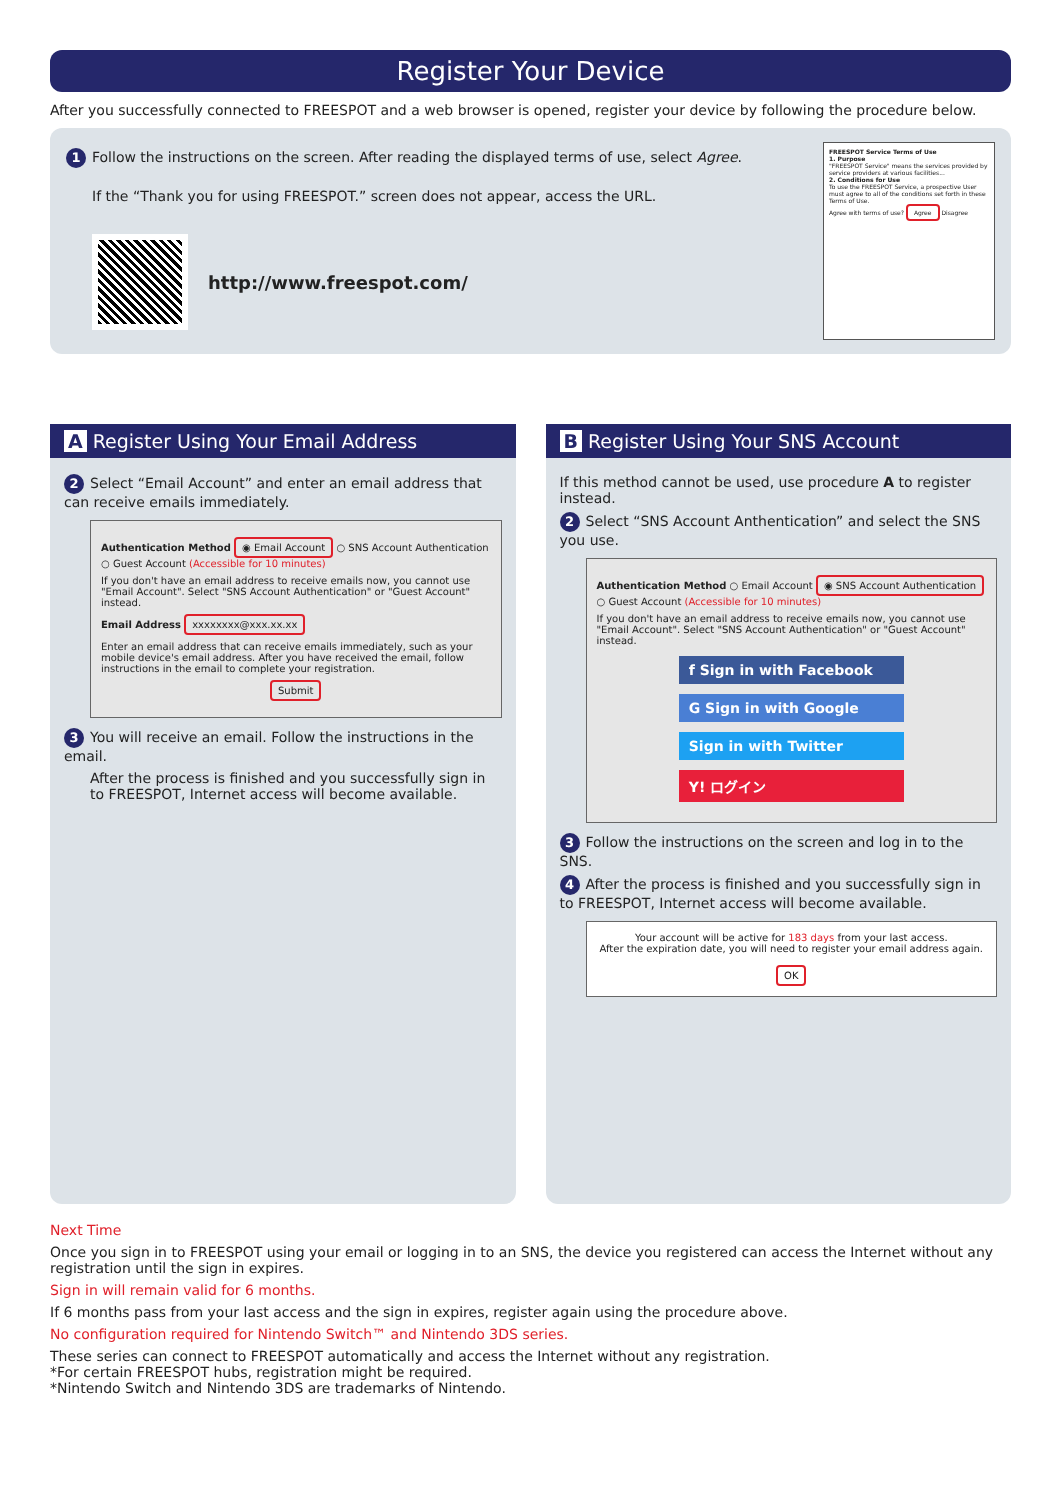Register Your Device
After you successfully connected to FREESPOT and a web browser is opened, register your device by following the procedure below.
1 Follow the instructions on the screen. After reading the displayed terms of use, select Agree.
If the “Thank you for using FREESPOT.” screen does not appear, access the URL.
http://www.freespot.com/
FREESPOT Service Terms of Use
1. Purpose
"FREESPOT Service" means the services provided by service providers at various facilities...
2. Conditions for Use
To use the FREESPOT Service, a prospective User must agree to all of the conditions set forth in these Terms of Use.
Agree with terms of use? Agree Disagree
A Register Using Your Email Address
2 Select “Email Account” and enter an email address that can receive emails immediately.
Authentication Method ◉ Email Account ○ SNS Account Authentication ○ Guest Account (Accessible for 10 minutes)
If you don't have an email address to receive emails now, you cannot use "Email Account". Select "SNS Account Authentication" or "Guest Account" instead.
Email Address xxxxxxxx@xxx.xx.xx
Enter an email address that can receive emails immediately, such as your mobile device's email address. After you have received the email, follow instructions in the email to complete your registration.
Submit
3 You will receive an email. Follow the instructions in the email.
After the process is finished and you successfully sign in to FREESPOT, Internet access will become available.
B Register Using Your SNS Account
If this method cannot be used, use procedure A to register instead.
2 Select “SNS Account Anthentication” and select the SNS you use.
Authentication Method ○ Email Account ◉ SNS Account Authentication ○ Guest Account (Accessible for 10 minutes)
If you don't have an email address to receive emails now, you cannot use "Email Account". Select "SNS Account Authentication" or "Guest Account" instead.
f Sign in with Facebook
G Sign in with Google
Sign in with Twitter
Y! ログイン
3 Follow the instructions on the screen and log in to the SNS.
4 After the process is finished and you successfully sign in to FREESPOT, Internet access will become available.
Your account will be active for 183 days from your last access.
After the expiration date, you will need to register your email address again.
OK
Next Time
Once you sign in to FREESPOT using your email or logging in to an SNS, the device you registered can access the Internet without any registration until the sign in expires.
Sign in will remain valid for 6 months.
If 6 months pass from your last access and the sign in expires, register again using the procedure above.
No configuration required for Nintendo Switch™ and Nintendo 3DS series.
These series can connect to FREESPOT automatically and access the Internet without any registration.
*For certain FREESPOT hubs, registration might be required.
*Nintendo Switch and Nintendo 3DS are trademarks of Nintendo.